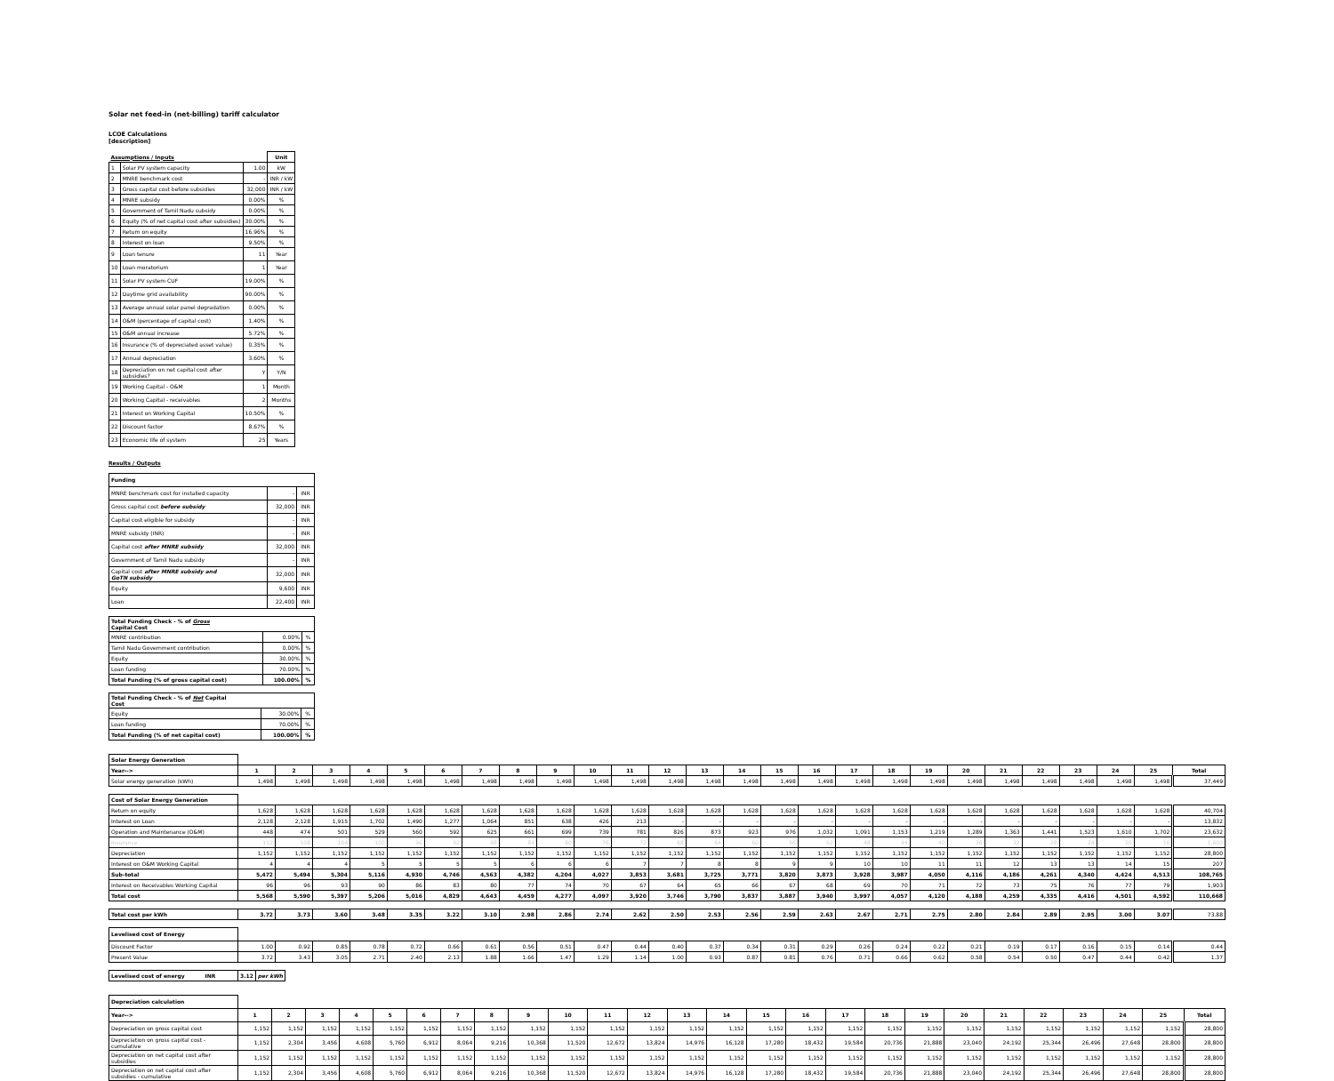Solar net feed-in (net-billing) tariff calculator
LCOE Calculations
[description]
| Assumptions / Inputs | | | Unit |
| 1 | Solar PV system capacity | 1.00 | kW |
| 2 | MNRE benchmark cost | - | INR / kW |
| 3 | Gross capital cost before subsidies | 32,000 | INR / kW |
| 4 | MNRE subsidy | 0.00% | % |
| 5 | Government of Tamil Nadu subsidy | 0.00% | % |
| 6 | Equity (% of net capital cost after subsidies) | 30.00% | % |
| 7 | Return on equity | 16.96% | % |
| 8 | Interest on loan | 9.50% | % |
| 9 | Loan tenure | 11 | Year |
| 10 | Loan moratorium | 1 | Year |
| 11 | Solar PV system CUF | 19.00% | % |
| 12 | Daytime grid availability | 90.00% | % |
| 13 | Average annual solar panel degradation | 0.00% | % |
| 14 | O&M (percentage of capital cost) | 1.40% | % |
| 15 | O&M annual increase | 5.72% | % |
| 16 | Insurance (% of depreciated asset value) | 0.35% | % |
| 17 | Annual depreciation | 3.60% | % |
| 18 | Depreciation on net capital cost after subsidies? | Y | Y/N |
| 19 | Working Capital - O&M | 1 | Month |
| 20 | Working Capital - receivables | 2 | Months |
| 21 | Interest on Working Capital | 10.50% | % |
| 22 | Discount factor | 8.67% | % |
| 23 | Economic life of system | 25 | Years |
Results / Outputs
| Funding | | |
| MNRE benchmark cost for installed capacity | - | INR |
| Gross capital cost before subsidy | 32,000 | INR |
| Capital cost eligible for subsidy | - | INR |
| MNRE subsidy (INR) | - | INR |
| Capital cost after MNRE subsidy | 32,000 | INR |
| Government of Tamil Nadu subsidy | - | INR |
| Capital cost after MNRE subsidy and GoTN subsidy | 32,000 | INR |
| Equity | 9,600 | INR |
| Loan | 22,400 | INR |
| Total Funding Check - % of Gross Capital Cost | | |
| MNRE contribution | 0.00% | % |
| Tamil Nadu Government contribution | 0.00% | % |
| Equity | 30.00% | % |
| Loan funding | 70.00% | % |
| Total Funding (% of gross capital cost) | 100.00% | % |
| Total Funding Check - % of Net Capital Cost | | |
| Equity | 30.00% | % |
| Loan funding | 70.00% | % |
| Total Funding (% of net capital cost) | 100.00% | % |
| Solar Energy Generation | | | | | | | | | | | | | | | | | | | | | | | | | | |
| Year--> | 1 | 2 | 3 | 4 | 5 | 6 | 7 | 8 | 9 | 10 | 11 | 12 | 13 | 14 | 15 | 16 | 17 | 18 | 19 | 20 | 21 | 22 | 23 | 24 | 25 | Total |
| Solar energy generation (kWh) | 1,498 | 1,498 | 1,498 | 1,498 | 1,498 | 1,498 | 1,498 | 1,498 | 1,498 | 1,498 | 1,498 | 1,498 | 1,498 | 1,498 | 1,498 | 1,498 | 1,498 | 1,498 | 1,498 | 1,498 | 1,498 | 1,498 | 1,498 | 1,498 | 1,498 | 37,449 |
| Cost of Solar Energy Generation | | | | | | | | | | | | | | | | | | | | | | | | | | |
| Return on equity | 1,628 | 1,628 | 1,628 | 1,628 | 1,628 | 1,628 | 1,628 | 1,628 | 1,628 | 1,628 | 1,628 | 1,628 | 1,628 | 1,628 | 1,628 | 1,628 | 1,628 | 1,628 | 1,628 | 1,628 | 1,628 | 1,628 | 1,628 | 1,628 | 1,628 | 40,704 |
| Interest on Loan | 2,128 | 2,128 | 1,915 | 1,702 | 1,490 | 1,277 | 1,064 | 851 | 638 | 426 | 213 | - | - | - | - | - | - | - | - | - | - | - | - | - | - | 13,832 |
| Operation and Maintenance (O&M) | 448 | 474 | 501 | 529 | 560 | 592 | 625 | 661 | 699 | 739 | 781 | 826 | 873 | 923 | 976 | 1,032 | 1,091 | 1,153 | 1,219 | 1,289 | 1,363 | 1,441 | 1,523 | 1,610 | 1,702 | 23,632 |
| Insurance | 112 | 108 | 104 | 100 | 96 | 92 | 88 | 84 | 80 | 76 | 72 | 68 | 64 | 60 | 56 | 52 | 48 | 44 | 40 | 36 | 32 | 28 | 24 | 20 | 16 | 1,600 |
| Depreciation | 1,152 | 1,152 | 1,152 | 1,152 | 1,152 | 1,152 | 1,152 | 1,152 | 1,152 | 1,152 | 1,152 | 1,152 | 1,152 | 1,152 | 1,152 | 1,152 | 1,152 | 1,152 | 1,152 | 1,152 | 1,152 | 1,152 | 1,152 | 1,152 | 1,152 | 28,800 |
| Interest on O&M Working Capital | 4 | 4 | 4 | 5 | 5 | 5 | 5 | 6 | 6 | 6 | 7 | 7 | 8 | 8 | 9 | 9 | 10 | 10 | 11 | 11 | 12 | 13 | 13 | 14 | 15 | 207 |
| Sub-total | 5,472 | 5,494 | 5,304 | 5,116 | 4,930 | 4,746 | 4,563 | 4,382 | 4,204 | 4,027 | 3,853 | 3,681 | 3,725 | 3,771 | 3,820 | 3,873 | 3,928 | 3,987 | 4,050 | 4,116 | 4,186 | 4,261 | 4,340 | 4,424 | 4,513 | 108,765 |
| Interest on Receivables Working Capital | 96 | 96 | 93 | 90 | 86 | 83 | 80 | 77 | 74 | 70 | 67 | 64 | 65 | 66 | 67 | 68 | 69 | 70 | 71 | 72 | 73 | 75 | 76 | 77 | 79 | 1,903 |
| Total cost | 5,568 | 5,590 | 5,397 | 5,206 | 5,016 | 4,829 | 4,643 | 4,459 | 4,277 | 4,097 | 3,920 | 3,746 | 3,790 | 3,837 | 3,887 | 3,940 | 3,997 | 4,057 | 4,120 | 4,188 | 4,259 | 4,335 | 4,416 | 4,501 | 4,592 | 110,668 |
| Total cost per kWh | 3.72 | 3.73 | 3.60 | 3.48 | 3.35 | 3.22 | 3.10 | 2.98 | 2.86 | 2.74 | 2.62 | 2.50 | 2.53 | 2.56 | 2.59 | 2.63 | 2.67 | 2.71 | 2.75 | 2.80 | 2.84 | 2.89 | 2.95 | 3.00 | 3.07 | 73.88 |
| Levelised cost of Energy | | | | | | | | | | | | | | | | | | | | | | | | | | |
| Discount Factor | 1.00 | 0.92 | 0.85 | 0.78 | 0.72 | 0.66 | 0.61 | 0.56 | 0.51 | 0.47 | 0.44 | 0.40 | 0.37 | 0.34 | 0.31 | 0.29 | 0.26 | 0.24 | 0.22 | 0.21 | 0.19 | 0.17 | 0.16 | 0.15 | 0.14 | 0.44 |
| Present Value | 3.72 | 3.43 | 3.05 | 2.71 | 2.40 | 2.13 | 1.88 | 1.66 | 1.47 | 1.29 | 1.14 | 1.00 | 0.93 | 0.87 | 0.81 | 0.76 | 0.71 | 0.66 | 0.62 | 0.58 | 0.54 | 0.50 | 0.47 | 0.44 | 0.42 | 1.37 |
| Levelised cost of energy INR | 3.12 | per kWh |
| Depreciation calculation | | | | | | | | | | | | | | | | | | | | | | | | | | |
| Year--> | 1 | 2 | 3 | 4 | 5 | 6 | 7 | 8 | 9 | 10 | 11 | 12 | 13 | 14 | 15 | 16 | 17 | 18 | 19 | 20 | 21 | 22 | 23 | 24 | 25 | Total |
| Depreciation on gross capital cost | 1,152 | 1,152 | 1,152 | 1,152 | 1,152 | 1,152 | 1,152 | 1,152 | 1,152 | 1,152 | 1,152 | 1,152 | 1,152 | 1,152 | 1,152 | 1,152 | 1,152 | 1,152 | 1,152 | 1,152 | 1,152 | 1,152 | 1,152 | 1,152 | 1,152 | 28,800 |
| Depreciation on gross capital cost - cumulative | 1,152 | 2,304 | 3,456 | 4,608 | 5,760 | 6,912 | 8,064 | 9,216 | 10,368 | 11,520 | 12,672 | 13,824 | 14,976 | 16,128 | 17,280 | 18,432 | 19,584 | 20,736 | 21,888 | 23,040 | 24,192 | 25,344 | 26,496 | 27,648 | 28,800 | 28,800 |
| Depreciation on net capital cost after subsidies | 1,152 | 1,152 | 1,152 | 1,152 | 1,152 | 1,152 | 1,152 | 1,152 | 1,152 | 1,152 | 1,152 | 1,152 | 1,152 | 1,152 | 1,152 | 1,152 | 1,152 | 1,152 | 1,152 | 1,152 | 1,152 | 1,152 | 1,152 | 1,152 | 1,152 | 28,800 |
| Depreciation on net capital cost after subsidies - cumulative | 1,152 | 2,304 | 3,456 | 4,608 | 5,760 | 6,912 | 8,064 | 9,216 | 10,368 | 11,520 | 12,672 | 13,824 | 14,976 | 16,128 | 17,280 | 18,432 | 19,584 | 20,736 | 21,888 | 23,040 | 24,192 | 25,344 | 26,496 | 27,648 | 28,800 | 28,800 |